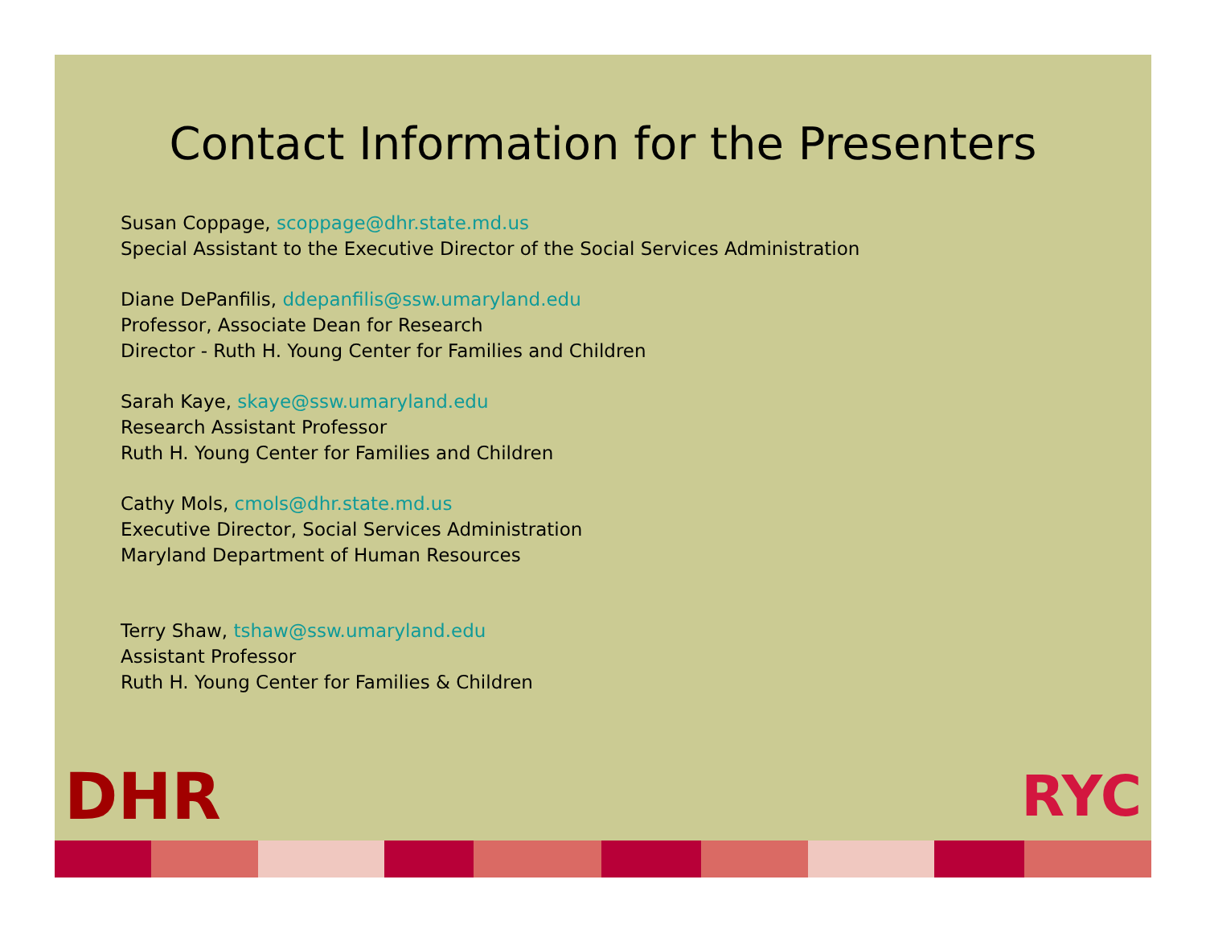Contact Information for the Presenters
Susan Coppage, scoppage@dhr.state.md.us
Special Assistant to the Executive Director of the Social Services Administration
Diane DePanfilis, ddepanfilis@ssw.umaryland.edu
Professor, Associate Dean for Research
Director - Ruth H. Young Center for Families and Children
Sarah Kaye, skaye@ssw.umaryland.edu
Research Assistant Professor
Ruth H. Young Center for Families and Children
Cathy Mols, cmols@dhr.state.md.us
Executive Director, Social Services Administration
Maryland Department of Human Resources
Terry Shaw, tshaw@ssw.umaryland.edu
Assistant Professor
Ruth H. Young Center for Families & Children
DHR RYC